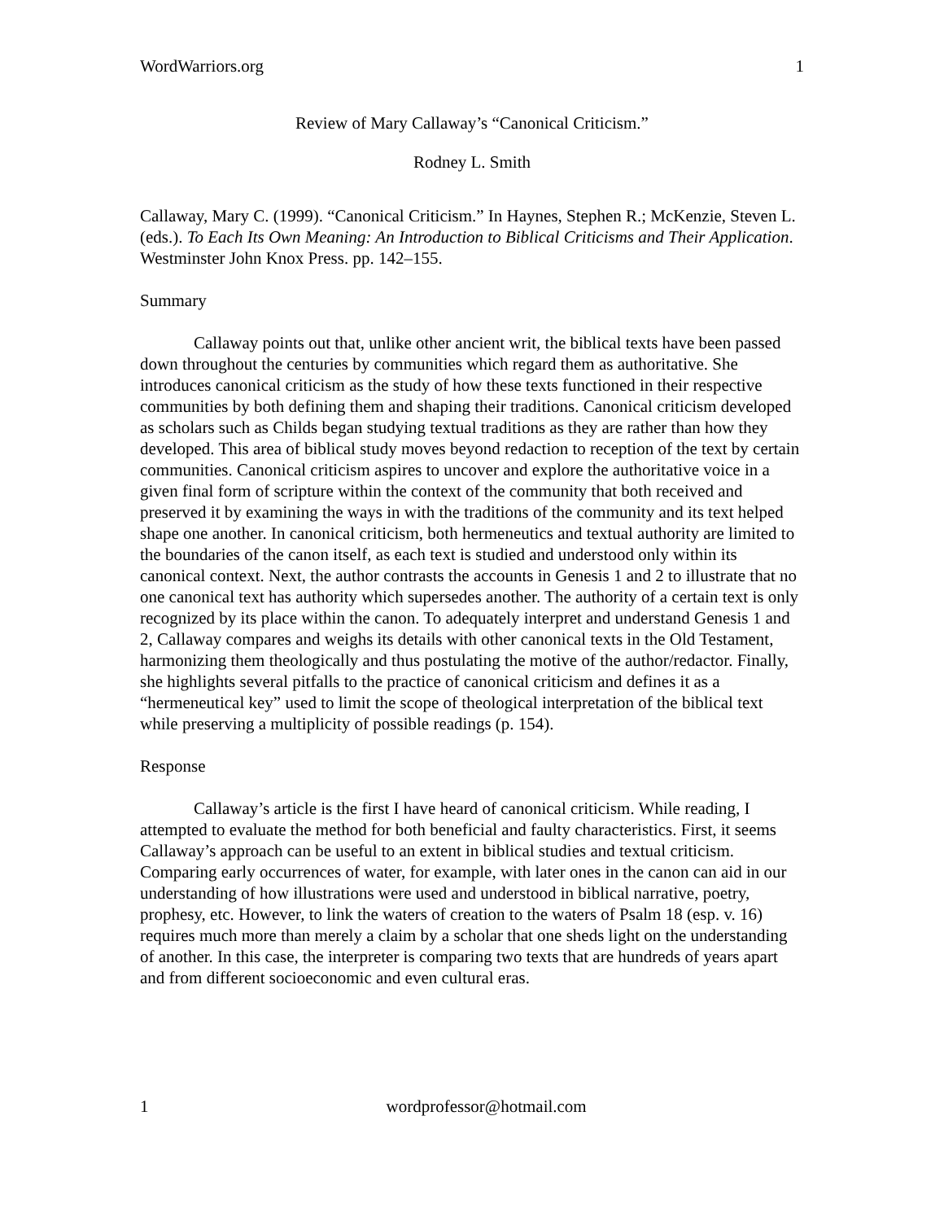WordWarriors.org 1
Review of Mary Callaway’s “Canonical Criticism.”
Rodney L. Smith
Callaway, Mary C. (1999). “Canonical Criticism.” In Haynes, Stephen R.; McKenzie, Steven L. (eds.). To Each Its Own Meaning: An Introduction to Biblical Criticisms and Their Application. Westminster John Knox Press. pp. 142–155.
Summary
Callaway points out that, unlike other ancient writ, the biblical texts have been passed down throughout the centuries by communities which regard them as authoritative. She introduces canonical criticism as the study of how these texts functioned in their respective communities by both defining them and shaping their traditions. Canonical criticism developed as scholars such as Childs began studying textual traditions as they are rather than how they developed. This area of biblical study moves beyond redaction to reception of the text by certain communities. Canonical criticism aspires to uncover and explore the authoritative voice in a given final form of scripture within the context of the community that both received and preserved it by examining the ways in with the traditions of the community and its text helped shape one another. In canonical criticism, both hermeneutics and textual authority are limited to the boundaries of the canon itself, as each text is studied and understood only within its canonical context. Next, the author contrasts the accounts in Genesis 1 and 2 to illustrate that no one canonical text has authority which supersedes another. The authority of a certain text is only recognized by its place within the canon. To adequately interpret and understand Genesis 1 and 2, Callaway compares and weighs its details with other canonical texts in the Old Testament, harmonizing them theologically and thus postulating the motive of the author/redactor. Finally, she highlights several pitfalls to the practice of canonical criticism and defines it as a “hermeneutical key” used to limit the scope of theological interpretation of the biblical text while preserving a multiplicity of possible readings (p. 154).
Response
Callaway’s article is the first I have heard of canonical criticism. While reading, I attempted to evaluate the method for both beneficial and faulty characteristics. First, it seems Callaway’s approach can be useful to an extent in biblical studies and textual criticism. Comparing early occurrences of water, for example, with later ones in the canon can aid in our understanding of how illustrations were used and understood in biblical narrative, poetry, prophesy, etc. However, to link the waters of creation to the waters of Psalm 18 (esp. v. 16) requires much more than merely a claim by a scholar that one sheds light on the understanding of another. In this case, the interpreter is comparing two texts that are hundreds of years apart and from different socioeconomic and even cultural eras.
1 wordprofessor@hotmail.com